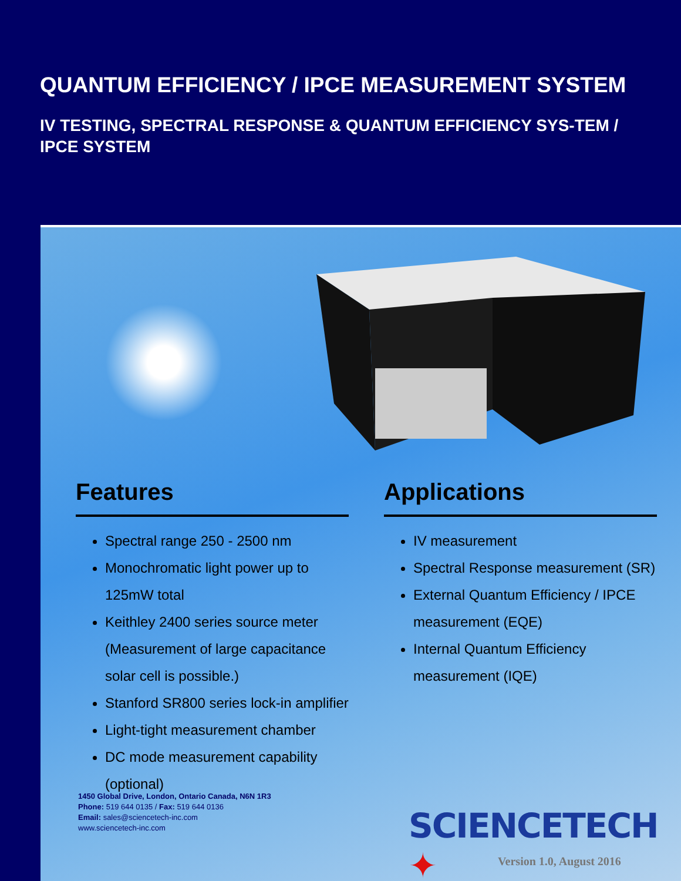QUANTUM EFFICIENCY / IPCE MEASUREMENT SYSTEM
IV TESTING, SPECTRAL RESPONSE & QUANTUM EFFICIENCY SYS-TEM / IPCE SYSTEM
Features
Spectral range 250 - 2500 nm
Monochromatic light power up to 125mW total
Keithley 2400 series source meter (Measurement of large capacitance solar cell is possible.)
Stanford SR800 series lock-in amplifier
Light-tight measurement chamber
DC mode measurement capability (optional)
Applications
IV measurement
Spectral Response measurement (SR)
External Quantum Efficiency / IPCE measurement (EQE)
Internal Quantum Efficiency measurement (IQE)
1450 Global Drive, London, Ontario Canada, N6N 1R3
Phone: 519 644 0135 / Fax: 519 644 0136
Email: sales@sciencetech-inc.com
www.sciencetech-inc.com
SCIENCETECH ✦
Version 1.0, August 2016